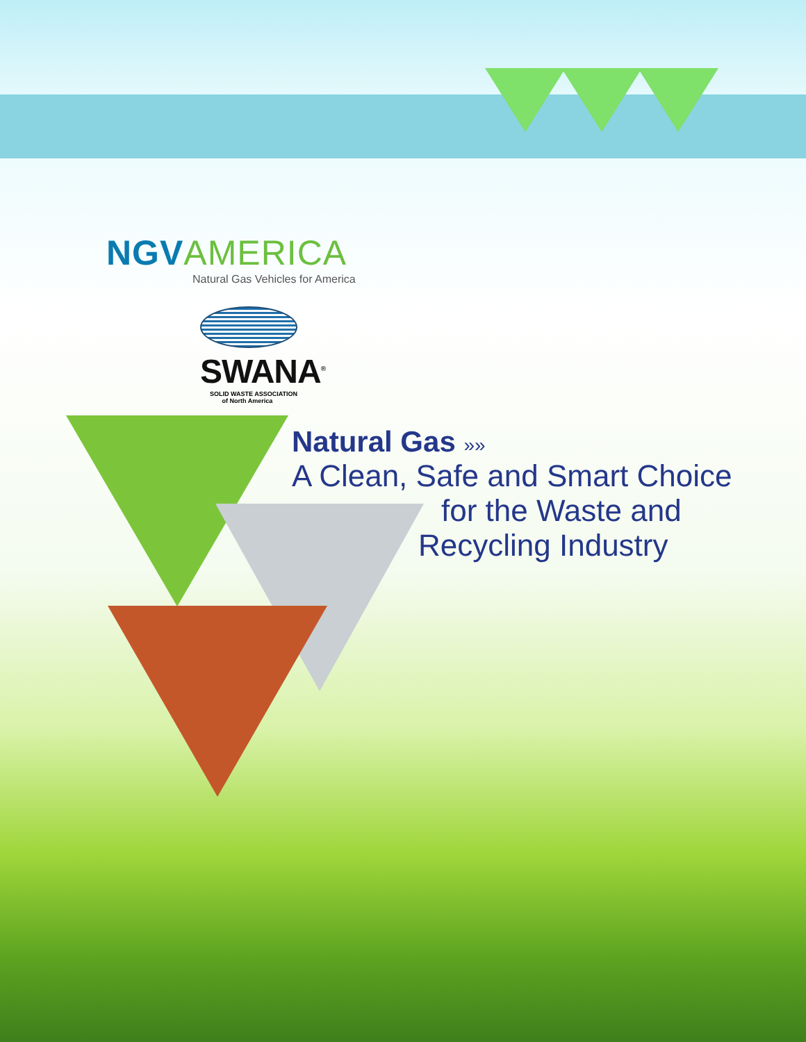NGV AMERICA
Natural Gas Vehicles for America
SWANA<sup>®</sup>
SOLID WASTE ASSOCIATION
of North America
Natural Gas »»
A Clean, Safe and Smart Choice
for the Waste and
Recycling Industry